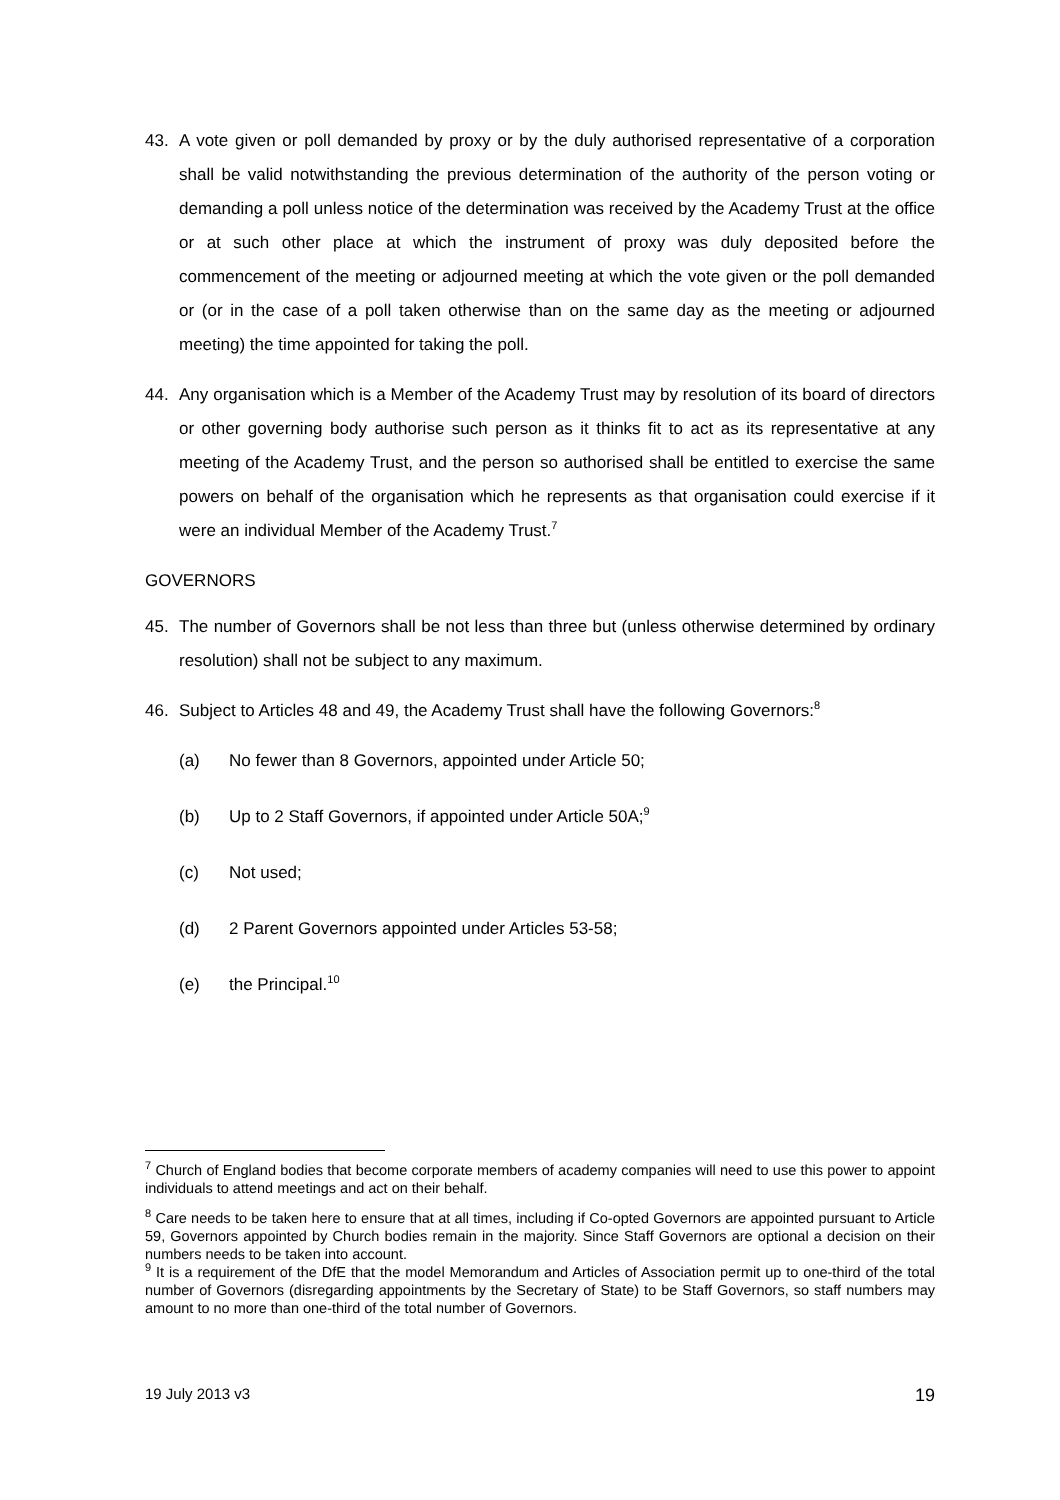43. A vote given or poll demanded by proxy or by the duly authorised representative of a corporation shall be valid notwithstanding the previous determination of the authority of the person voting or demanding a poll unless notice of the determination was received by the Academy Trust at the office or at such other place at which the instrument of proxy was duly deposited before the commencement of the meeting or adjourned meeting at which the vote given or the poll demanded or (or in the case of a poll taken otherwise than on the same day as the meeting or adjourned meeting) the time appointed for taking the poll.
44. Any organisation which is a Member of the Academy Trust may by resolution of its board of directors or other governing body authorise such person as it thinks fit to act as its representative at any meeting of the Academy Trust, and the person so authorised shall be entitled to exercise the same powers on behalf of the organisation which he represents as that organisation could exercise if it were an individual Member of the Academy Trust.<sup>7</sup>
GOVERNORS
45. The number of Governors shall be not less than three but (unless otherwise determined by ordinary resolution) shall not be subject to any maximum.
46. Subject to Articles 48 and 49, the Academy Trust shall have the following Governors:<sup>8</sup>
(a) No fewer than 8 Governors, appointed under Article 50;
(b) Up to 2 Staff Governors, if appointed under Article 50A;<sup>9</sup>
(c) Not used;
(d) 2 Parent Governors appointed under Articles 53-58;
(e) the Principal.<sup>10</sup>
<sup>7</sup> Church of England bodies that become corporate members of academy companies will need to use this power to appoint individuals to attend meetings and act on their behalf.
<sup>8</sup> Care needs to be taken here to ensure that at all times, including if Co-opted Governors are appointed pursuant to Article 59, Governors appointed by Church bodies remain in the majority. Since Staff Governors are optional a decision on their numbers needs to be taken into account.
<sup>9</sup> It is a requirement of the DfE that the model Memorandum and Articles of Association permit up to one-third of the total number of Governors (disregarding appointments by the Secretary of State) to be Staff Governors, so staff numbers may amount to no more than one-third of the total number of Governors.
19 July 2013 v3 19